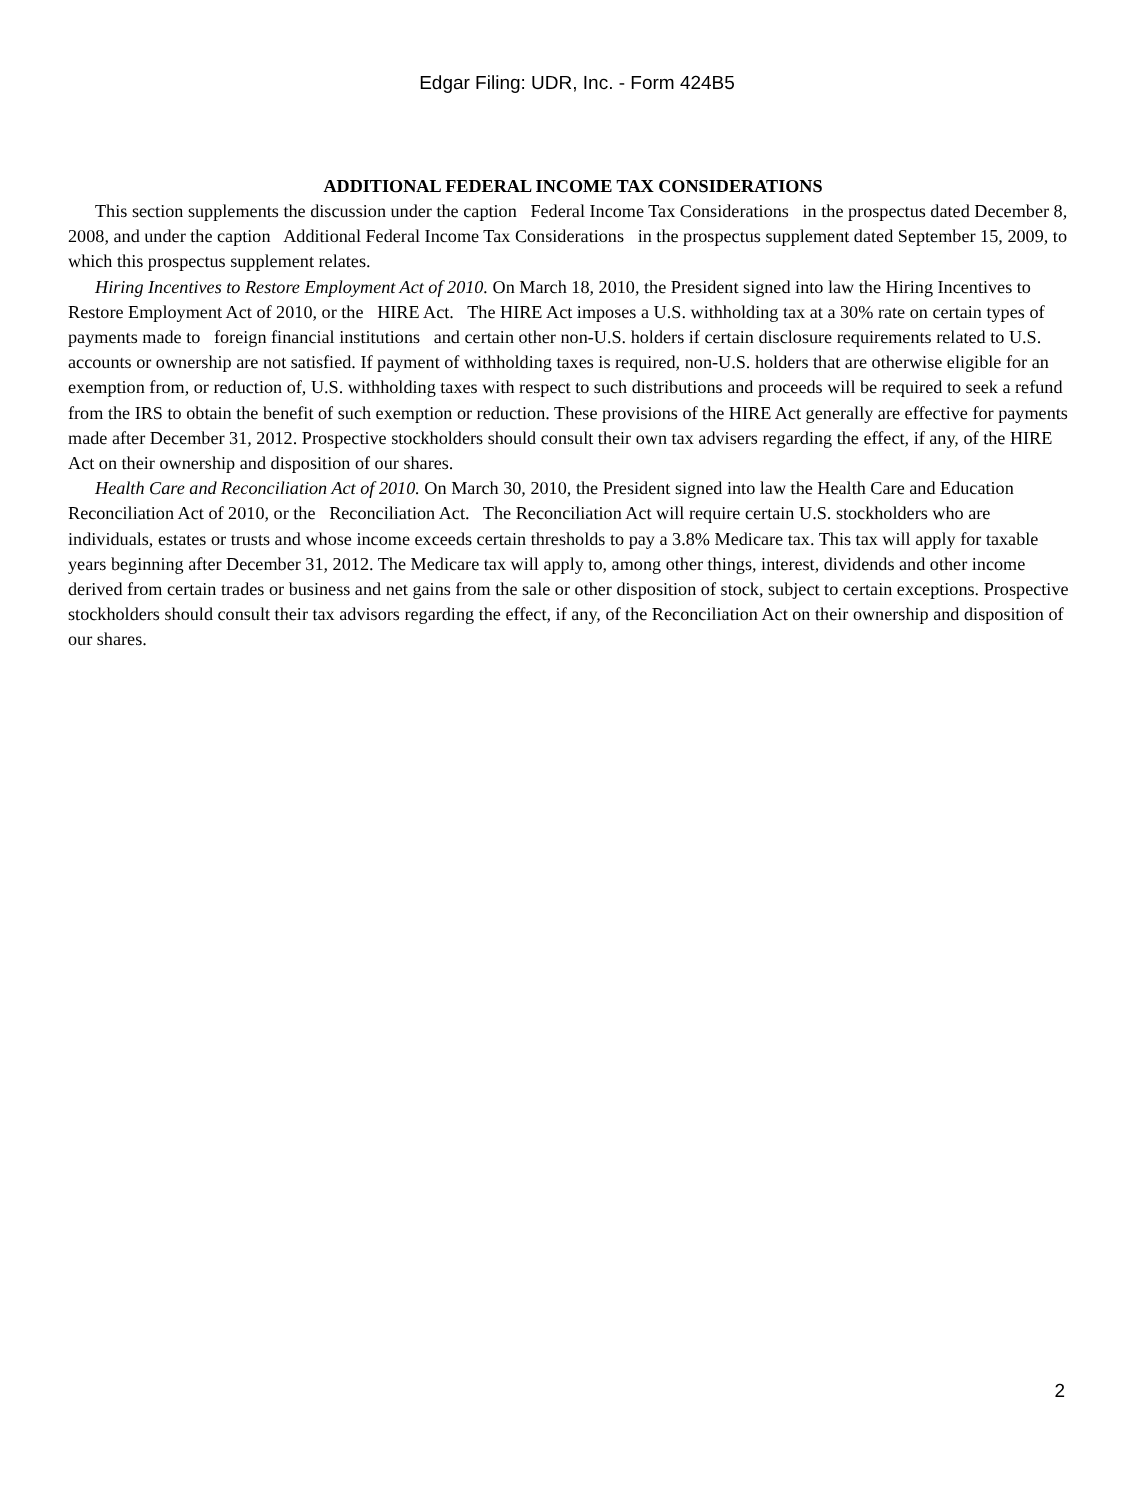Edgar Filing: UDR, Inc. - Form 424B5
ADDITIONAL FEDERAL INCOME TAX CONSIDERATIONS
This section supplements the discussion under the caption Federal Income Tax Considerations in the prospectus dated December 8, 2008, and under the caption Additional Federal Income Tax Considerations in the prospectus supplement dated September 15, 2009, to which this prospectus supplement relates.
Hiring Incentives to Restore Employment Act of 2010. On March 18, 2010, the President signed into law the Hiring Incentives to Restore Employment Act of 2010, or the HIRE Act. The HIRE Act imposes a U.S. withholding tax at a 30% rate on certain types of payments made to foreign financial institutions and certain other non-U.S. holders if certain disclosure requirements related to U.S. accounts or ownership are not satisfied. If payment of withholding taxes is required, non-U.S. holders that are otherwise eligible for an exemption from, or reduction of, U.S. withholding taxes with respect to such distributions and proceeds will be required to seek a refund from the IRS to obtain the benefit of such exemption or reduction. These provisions of the HIRE Act generally are effective for payments made after December 31, 2012. Prospective stockholders should consult their own tax advisers regarding the effect, if any, of the HIRE Act on their ownership and disposition of our shares.
Health Care and Reconciliation Act of 2010. On March 30, 2010, the President signed into law the Health Care and Education Reconciliation Act of 2010, or the Reconciliation Act. The Reconciliation Act will require certain U.S. stockholders who are individuals, estates or trusts and whose income exceeds certain thresholds to pay a 3.8% Medicare tax. This tax will apply for taxable years beginning after December 31, 2012. The Medicare tax will apply to, among other things, interest, dividends and other income derived from certain trades or business and net gains from the sale or other disposition of stock, subject to certain exceptions. Prospective stockholders should consult their tax advisors regarding the effect, if any, of the Reconciliation Act on their ownership and disposition of our shares.
2